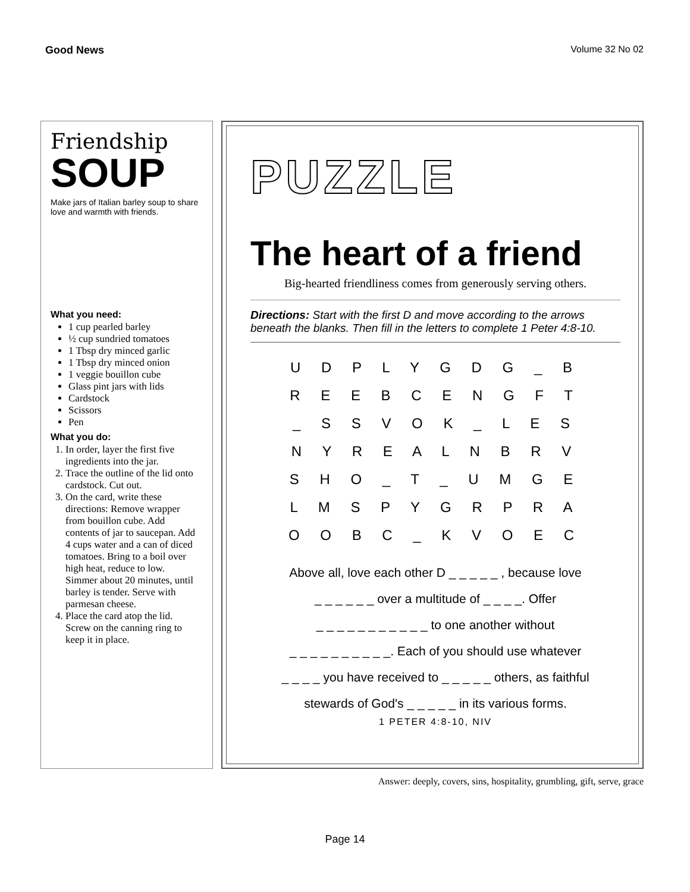Good News Volume 32 No 02
Friendship
SOUP
Make jars of Italian barley soup to share love and warmth with friends.
What you need:
1 cup pearled barley
½ cup sundried tomatoes
1 Tbsp dry minced garlic
1 Tbsp dry minced onion
1 veggie bouillon cube
Glass pint jars with lids
Cardstock
Scissors
Pen
What you do:
1. In order, layer the first five ingredients into the jar.
2. Trace the outline of the lid onto cardstock. Cut out.
3. On the card, write these directions: Remove wrapper from bouillon cube. Add contents of jar to saucepan. Add 4 cups water and a can of diced tomatoes. Bring to a boil over high heat, reduce to low. Simmer about 20 minutes, until barley is tender. Serve with parmesan cheese.
4. Place the card atop the lid. Screw on the canning ring to keep it in place.
PUZZLE
The heart of a friend
Big-hearted friendliness comes from generously serving others.
Directions: Start with the first D and move according to the arrows beneath the blanks. Then fill in the letters to complete 1 Peter 4:8-10.
U D P L Y G D G _ B
R E E B C E N G F T
_ S S V O K _ L E S
N Y R E A L N B R V
S H O _ T _ U M G E
L M S P Y G R P R A
O O B C _ K V O E C
Above all, love each other D _ _ _ _ _ , because love
_ _ _ _ _ _ over a multitude of _ _ _ _. Offer
_ _ _ _ _ _ _ _ _ _ _ to one another without
_ _ _ _ _ _ _ _ _ _. Each of you should use whatever
_ _ _ _ you have received to _ _ _ _ _ others, as faithful
stewards of God's _ _ _ _ _ in its various forms.
1 PETER 4:8-10, NIV
Answer: deeply, covers, sins, hospitality, grumbling, gift, serve, grace
Page 14